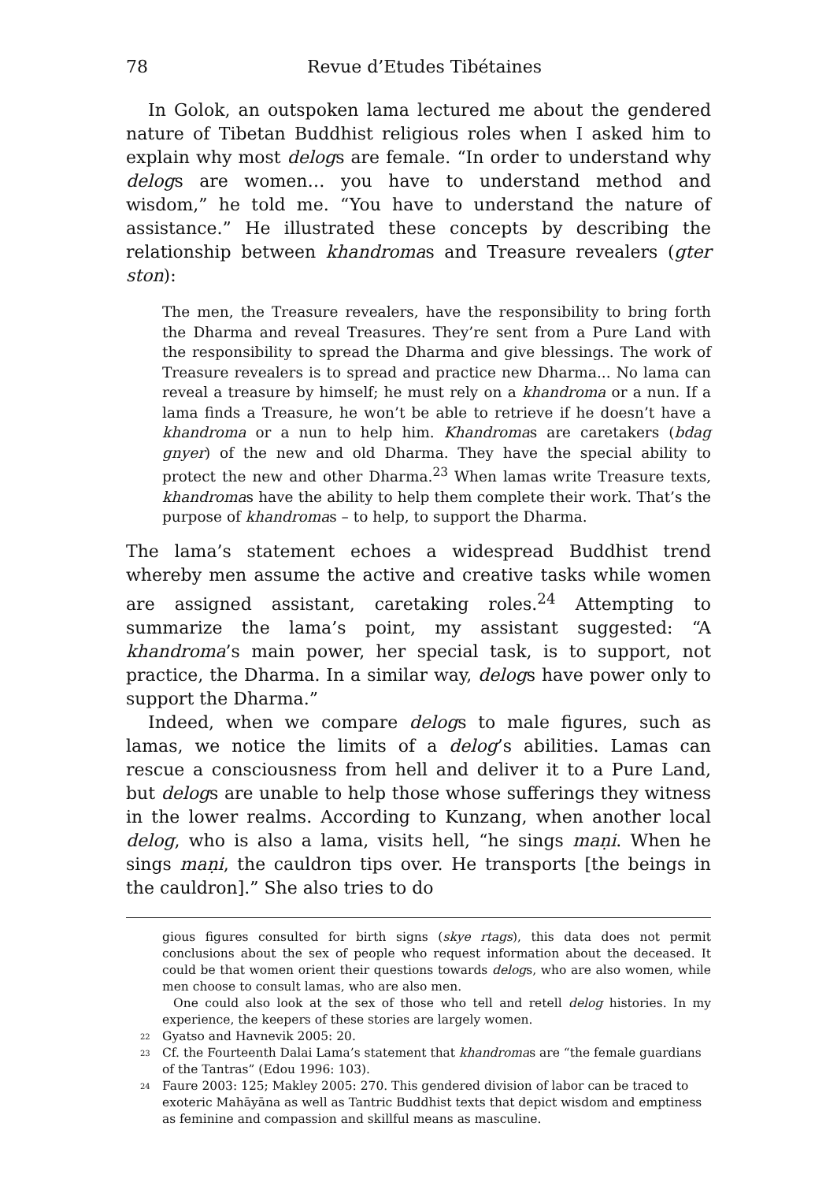78 Revue d’Etudes Tibétaines
In Golok, an outspoken lama lectured me about the gendered nature of Tibetan Buddhist religious roles when I asked him to explain why most delogs are female. “In order to understand why delogs are women… you have to understand method and wisdom,” he told me. “You have to understand the nature of assistance.” He illustrated these concepts by describing the relationship between khandromas and Treasure revealers (gter ston):
The men, the Treasure revealers, have the responsibility to bring forth the Dharma and reveal Treasures. They’re sent from a Pure Land with the responsibility to spread the Dharma and give blessings. The work of Treasure revealers is to spread and practice new Dharma... No lama can reveal a treasure by himself; he must rely on a khandroma or a nun. If a lama finds a Treasure, he won’t be able to retrieve if he doesn’t have a khandroma or a nun to help him. Khandromas are caretakers (bdag gnyer) of the new and old Dharma. They have the special ability to protect the new and other Dharma.<sup>23</sup> When lamas write Treasure texts, khandromas have the ability to help them complete their work. That’s the purpose of khandromas – to help, to support the Dharma.
The lama’s statement echoes a widespread Buddhist trend whereby men assume the active and creative tasks while women are assigned assistant, caretaking roles.<sup>24</sup> Attempting to summarize the lama’s point, my assistant suggested: “A khandroma’s main power, her special task, is to support, not practice, the Dharma. In a similar way, delogs have power only to support the Dharma.”
Indeed, when we compare delogs to male figures, such as lamas, we notice the limits of a delog’s abilities. Lamas can rescue a consciousness from hell and deliver it to a Pure Land, but delogs are unable to help those whose sufferings they witness in the lower realms. According to Kunzang, when another local delog, who is also a lama, visits hell, “he sings maṇi. When he sings maṇi, the cauldron tips over. He transports [the beings in the cauldron].” She also tries to do
gious figures consulted for birth signs (skye rtags), this data does not permit conclusions about the sex of people who request information about the deceased. It could be that women orient their questions towards delogs, who are also women, while men choose to consult lamas, who are also men.
One could also look at the sex of those who tell and retell delog histories. In my experience, the keepers of these stories are largely women.
<sup>22</sup> Gyatso and Havnevik 2005: 20.
<sup>23</sup> Cf. the Fourteenth Dalai Lama’s statement that khandromas are “the female guardians of the Tantras” (Edou 1996: 103).
<sup>24</sup> Faure 2003: 125; Makley 2005: 270. This gendered division of labor can be traced to exoteric Mahāyāna as well as Tantric Buddhist texts that depict wisdom and emptiness as feminine and compassion and skillful means as masculine.